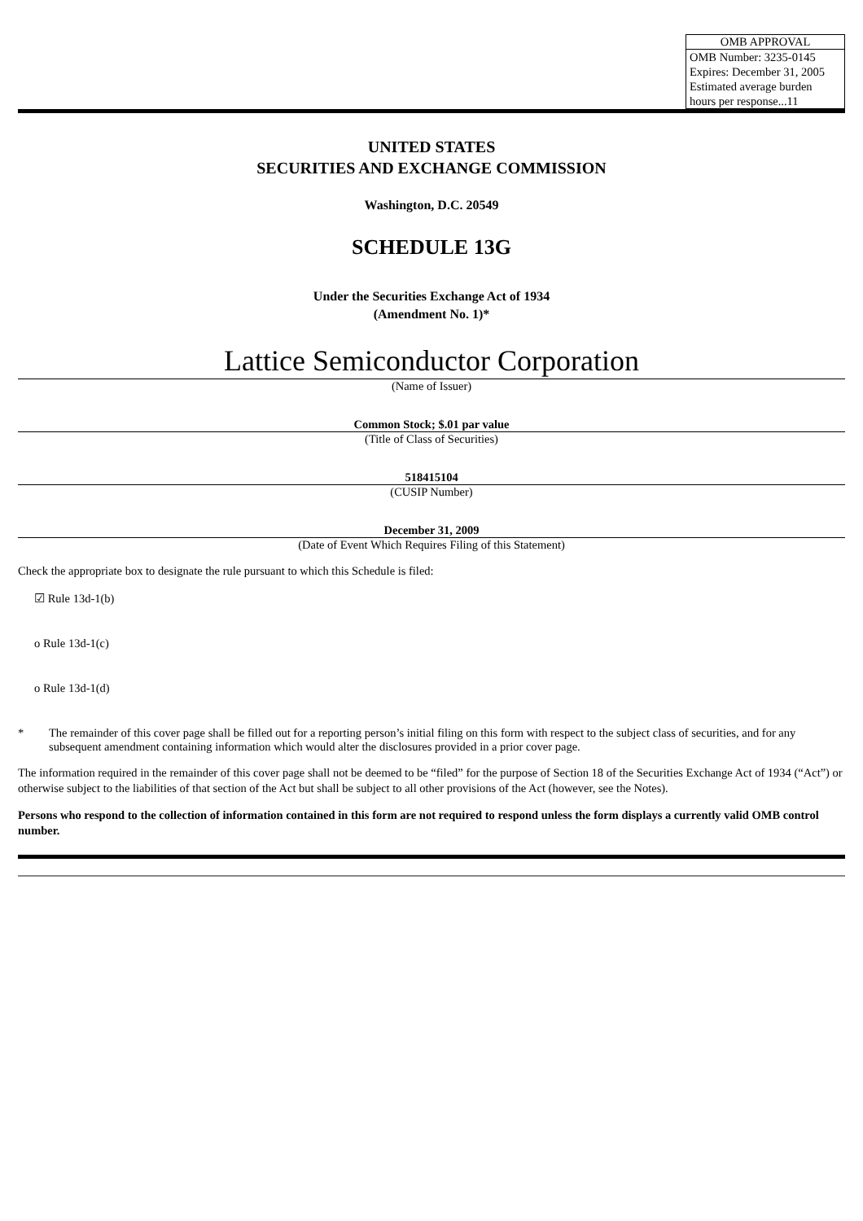| OMB APPROVAL |
| --- |
| OMB Number: 3235-0145 Expires: December 31, 2005 Estimated average burden hours per response...11 |
UNITED STATES
SECURITIES AND EXCHANGE COMMISSION
Washington, D.C. 20549
SCHEDULE 13G
Under the Securities Exchange Act of 1934
(Amendment No. 1)*
Lattice Semiconductor Corporation
(Name of Issuer)
Common Stock; $.01 par value
(Title of Class of Securities)
518415104
(CUSIP Number)
December 31, 2009
(Date of Event Which Requires Filing of this Statement)
Check the appropriate box to designate the rule pursuant to which this Schedule is filed:
☑ Rule 13d-1(b)
o Rule 13d-1(c)
o Rule 13d-1(d)
* The remainder of this cover page shall be filled out for a reporting person’s initial filing on this form with respect to the subject class of securities, and for any subsequent amendment containing information which would alter the disclosures provided in a prior cover page.
The information required in the remainder of this cover page shall not be deemed to be “filed” for the purpose of Section 18 of the Securities Exchange Act of 1934 (“Act”) or otherwise subject to the liabilities of that section of the Act but shall be subject to all other provisions of the Act (however, see the Notes).
Persons who respond to the collection of information contained in this form are not required to respond unless the form displays a currently valid OMB control number.